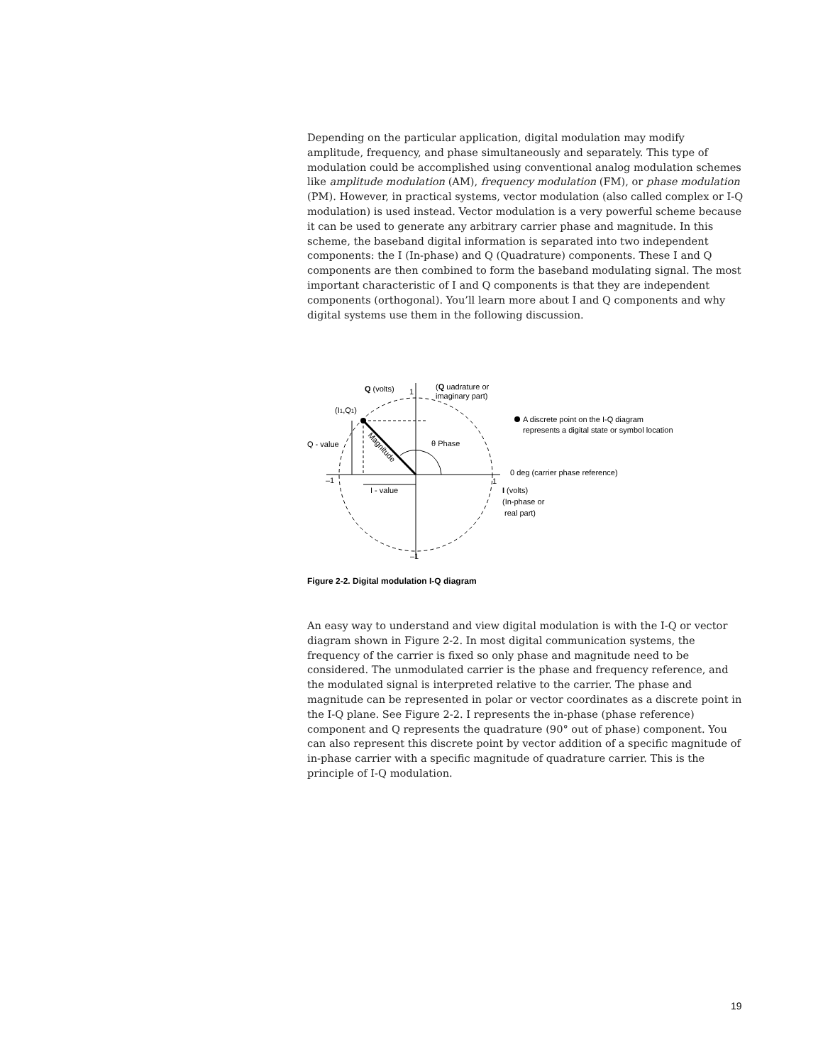Depending on the particular application, digital modulation may modify amplitude, frequency, and phase simultaneously and separately. This type of modulation could be accomplished using conventional analog modulation schemes like amplitude modulation (AM), frequency modulation (FM), or phase modulation (PM). However, in practical systems, vector modulation (also called complex or I-Q modulation) is used instead. Vector modulation is a very powerful scheme because it can be used to generate any arbitrary carrier phase and magnitude. In this scheme, the baseband digital information is separated into two independent components: the I (In-phase) and Q (Quadrature) components. These I and Q components are then combined to form the baseband modulating signal. The most important characteristic of I and Q components is that they are independent components (orthogonal). You’ll learn more about I and Q components and why digital systems use them in the following discussion.
Q (volts)
1
(Q uadrature or
imaginary part)
(I1,Q1)
A discrete point on the I-Q diagram
represents a digital state or symbol location
Q - value
Magnitude
θ Phase
0 deg (carrier phase reference)
–1
1
I - value
I (volts)
(In-phase or
real part)
–1
Figure 2-2. Digital modulation I-Q diagram
An easy way to understand and view digital modulation is with the I-Q or vector diagram shown in Figure 2-2. In most digital communication systems, the frequency of the carrier is fixed so only phase and magnitude need to be considered. The unmodulated carrier is the phase and frequency reference, and the modulated signal is interpreted relative to the carrier. The phase and magnitude can be represented in polar or vector coordinates as a discrete point in the I-Q plane. See Figure 2-2. I represents the in-phase (phase reference) component and Q represents the quadrature (90° out of phase) component. You can also represent this discrete point by vector addition of a specific magnitude of in-phase carrier with a specific magnitude of quadrature carrier. This is the principle of I-Q modulation.
19